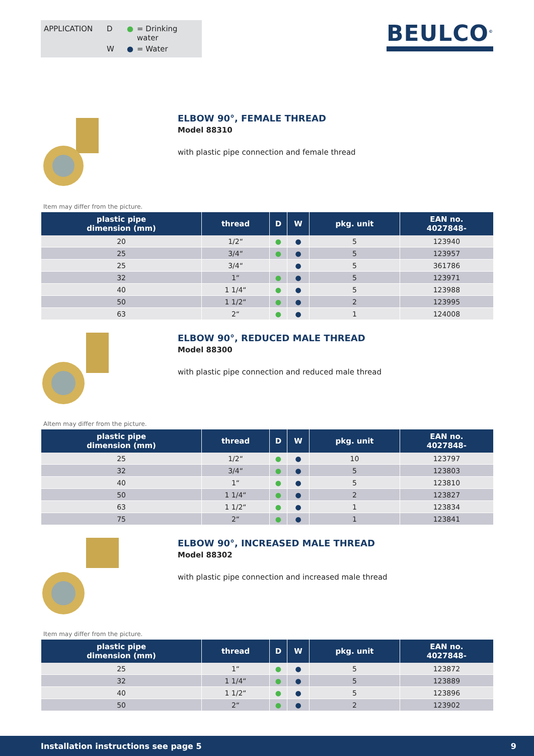APPLICATION D ● = Drinking water W ● = Water
BEULCO<sup>©</sup>
ELBOW 90°, FEMALE THREAD
Model 88310
with plastic pipe connection and female thread
Item may differ from the picture.
| plastic pipe dimension (mm) | thread | D | W | pkg. unit | EAN no. 4027848- |
| --- | --- | --- | --- | --- | --- |
| 20 | 1/2“ | ● | ● | 5 | 123940 |
| 25 | 3/4“ | ● | ● | 5 | 123957 |
| 25 | 3/4“ | | ● | 5 | 361786 |
| 32 | 1“ | ● | ● | 5 | 123971 |
| 40 | 1 1/4“ | ● | ● | 5 | 123988 |
| 50 | 1 1/2“ | ● | ● | 2 | 123995 |
| 63 | 2“ | ● | ● | 1 | 124008 |
ELBOW 90°, REDUCED MALE THREAD
Model 88300
with plastic pipe connection and reduced male thread
AItem may differ from the picture.
| plastic pipe dimension (mm) | thread | D | W | pkg. unit | EAN no. 4027848- |
| --- | --- | --- | --- | --- | --- |
| 25 | 1/2“ | ● | ● | 10 | 123797 |
| 32 | 3/4“ | ● | ● | 5 | 123803 |
| 40 | 1“ | ● | ● | 5 | 123810 |
| 50 | 1 1/4“ | ● | ● | 2 | 123827 |
| 63 | 1 1/2“ | ● | ● | 1 | 123834 |
| 75 | 2“ | ● | ● | 1 | 123841 |
ELBOW 90°, INCREASED MALE THREAD
Model 88302
with plastic pipe connection and increased male thread
Item may differ from the picture.
| plastic pipe dimension (mm) | thread | D | W | pkg. unit | EAN no. 4027848- |
| --- | --- | --- | --- | --- | --- |
| 25 | 1“ | ● | ● | 5 | 123872 |
| 32 | 1 1/4“ | ● | ● | 5 | 123889 |
| 40 | 1 1/2“ | ● | ● | 5 | 123896 |
| 50 | 2“ | ● | ● | 2 | 123902 |
Installation instructions see page 5 9